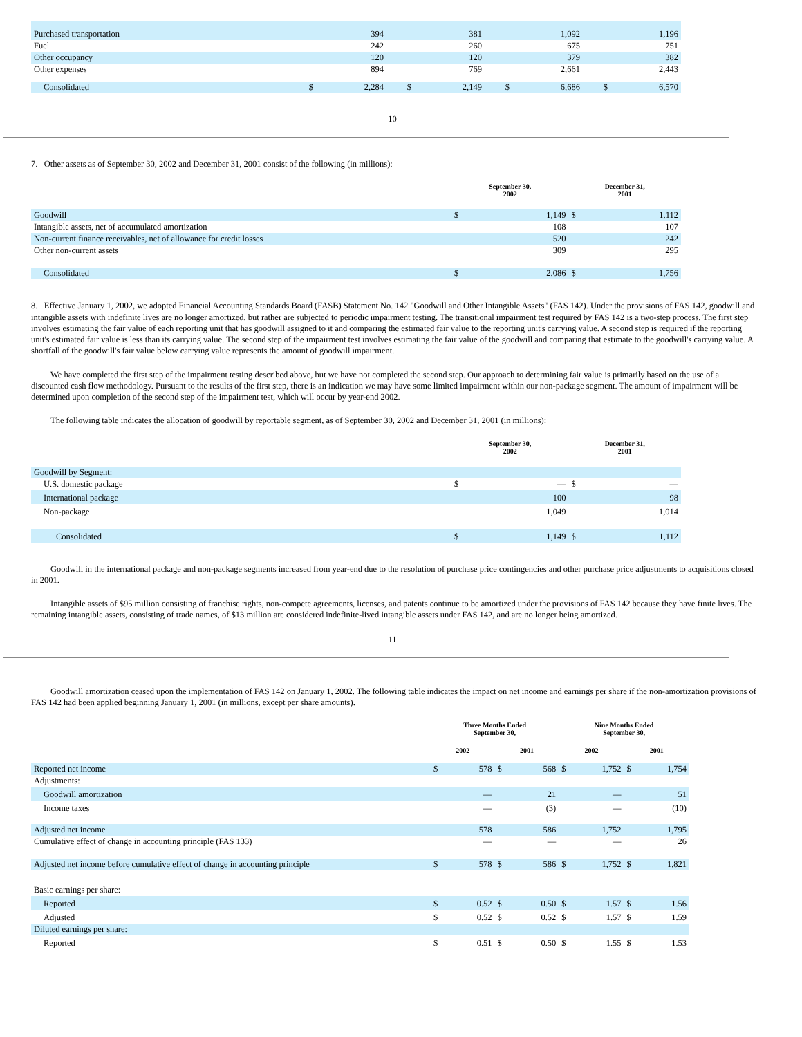| Purchased transportation | | 394 | | 381 | | 1,092 | | 1,196 |
| Fuel | | 242 | | 260 | | 675 | | 751 |
| Other occupancy | | 120 | | 120 | | 379 | | 382 |
| Other expenses | | 894 | | 769 | | 2,661 | | 2,443 |
| Consolidated | $ | 2,284 | $ | 2,149 | $ | 6,686 | $ | 6,570 |
10
7. Other assets as of September 30, 2002 and December 31, 2001 consist of the following (in millions):
| | September 30, 2002 | | December 31, 2001 | |
| --- | --- | --- | --- | --- |
| Goodwill | $ | 1,149 | $ | 1,112 |
| Intangible assets, net of accumulated amortization | | 108 | | 107 |
| Non-current finance receivables, net of allowance for credit losses | | 520 | | 242 |
| Other non-current assets | | 309 | | 295 |
| Consolidated | $ | 2,086 | $ | 1,756 |
8. Effective January 1, 2002, we adopted Financial Accounting Standards Board (FASB) Statement No. 142 "Goodwill and Other Intangible Assets" (FAS 142). Under the provisions of FAS 142, goodwill and intangible assets with indefinite lives are no longer amortized, but rather are subjected to periodic impairment testing. The transitional impairment test required by FAS 142 is a two-step process. The first step involves estimating the fair value of each reporting unit that has goodwill assigned to it and comparing the estimated fair value to the reporting unit's carrying value. A second step is required if the reporting unit's estimated fair value is less than its carrying value. The second step of the impairment test involves estimating the fair value of the goodwill and comparing that estimate to the goodwill's carrying value. A shortfall of the goodwill's fair value below carrying value represents the amount of goodwill impairment.
We have completed the first step of the impairment testing described above, but we have not completed the second step. Our approach to determining fair value is primarily based on the use of a discounted cash flow methodology. Pursuant to the results of the first step, there is an indication we may have some limited impairment within our non-package segment. The amount of impairment will be determined upon completion of the second step of the impairment test, which will occur by year-end 2002.
The following table indicates the allocation of goodwill by reportable segment, as of September 30, 2002 and December 31, 2001 (in millions):
| | September 30, 2002 | | December 31, 2001 | |
| --- | --- | --- | --- | --- |
| Goodwill by Segment: | | | | |
| U.S. domestic package | $ | — | $ | — |
| International package | | 100 | | 98 |
| Non-package | | 1,049 | | 1,014 |
| Consolidated | $ | 1,149 | $ | 1,112 |
Goodwill in the international package and non-package segments increased from year-end due to the resolution of purchase price contingencies and other purchase price adjustments to acquisitions closed in 2001.
Intangible assets of $95 million consisting of franchise rights, non-compete agreements, licenses, and patents continue to be amortized under the provisions of FAS 142 because they have finite lives. The remaining intangible assets, consisting of trade names, of $13 million are considered indefinite-lived intangible assets under FAS 142, and are no longer being amortized.
11
Goodwill amortization ceased upon the implementation of FAS 142 on January 1, 2002. The following table indicates the impact on net income and earnings per share if the non-amortization provisions of FAS 142 had been applied beginning January 1, 2001 (in millions, except per share amounts).
| | Three Months Ended September 30, | | | | Nine Months Ended September 30, | | | |
| --- | --- | --- | --- | --- | --- | --- | --- | --- |
| | 2002 | | 2001 | | 2002 | | 2001 | |
| Reported net income | $ | 578 | $ | 568 | $ | 1,752 | $ | 1,754 |
| Adjustments: | | | | | | | | |
| Goodwill amortization | | — | | 21 | | — | | 51 |
| Income taxes | | — | | (3) | | — | | (10) |
| Adjusted net income | | 578 | | 586 | | 1,752 | | 1,795 |
| Cumulative effect of change in accounting principle (FAS 133) | | — | | — | | — | | 26 |
| Adjusted net income before cumulative effect of change in accounting principle | $ | 578 | $ | 586 | $ | 1,752 | $ | 1,821 |
| Basic earnings per share: | | | | | | | | |
| Reported | $ | 0.52 | $ | 0.50 | $ | 1.57 | $ | 1.56 |
| Adjusted | $ | 0.52 | $ | 0.52 | $ | 1.57 | $ | 1.59 |
| Diluted earnings per share: | | | | | | | | |
| Reported | $ | 0.51 | $ | 0.50 | $ | 1.55 | $ | 1.53 |